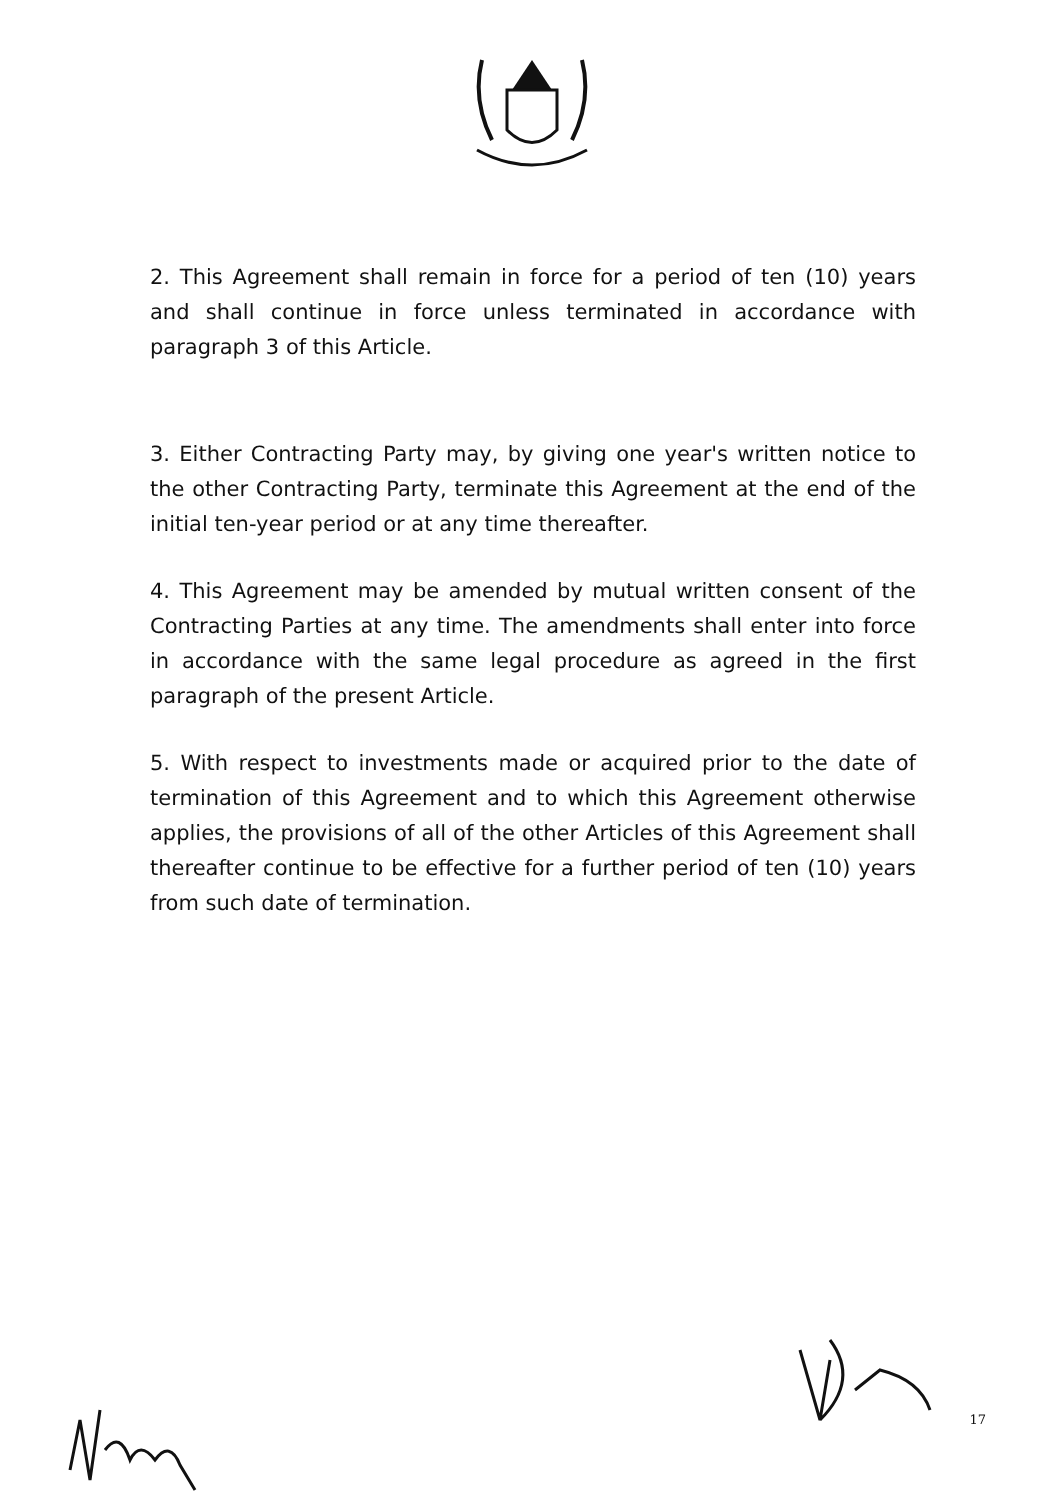2. This Agreement shall remain in force for a period of ten (10) years and shall continue in force unless terminated in accordance with paragraph 3 of this Article.
3. Either Contracting Party may, by giving one year's written notice to the other Contracting Party, terminate this Agreement at the end of the initial ten-year period or at any time thereafter.
4. This Agreement may be amended by mutual written consent of the Contracting Parties at any time. The amendments shall enter into force in accordance with the same legal procedure as agreed in the first paragraph of the present Article.
5. With respect to investments made or acquired prior to the date of termination of this Agreement and to which this Agreement otherwise applies, the provisions of all of the other Articles of this Agreement shall thereafter continue to be effective for a further period of ten (10) years from such date of termination.
17